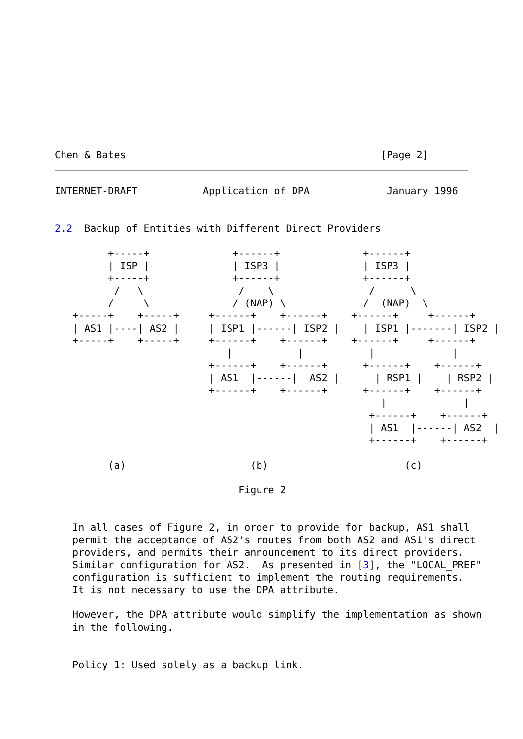Chen & Bates                                           [Page 2]
INTERNET-DRAFT           Application of DPA             January 1996


2.2  Backup of Entities with Different Direct Providers

         +-----+              +------+              +------+
         | ISP |              | ISP3 |              | ISP3 |
         +-----+              +------+              +------+
          /   \                /    \                /      \
         /     \              / (NAP) \             /  (NAP)  \
   +-----+    +-----+     +------+    +------+    +------+     +------+
   | AS1 |----| AS2 |     | ISP1 |------| ISP2 |    | ISP1 |-------| ISP2 |
   +-----+    +-----+     +------+    +------+    +------+     +------+
                             |           |           |             |
                          +------+    +------+      +------+    +------+
                          | AS1  |------|  AS2 |      | RSP1 |    | RSP2 |
                          +------+    +------+      +------+    +------+
                                                       |             |
                                                     +------+    +------+
                                                     | AS1  |------| AS2  |
                                                     +------+    +------+

         (a)                     (b)                       (c)

                               Figure 2


   In all cases of Figure 2, in order to provide for backup, AS1 shall
   permit the acceptance of AS2's routes from both AS2 and AS1's direct
   providers, and permits their announcement to its direct providers.
   Similar configuration for AS2.  As presented in [3], the "LOCAL_PREF"
   configuration is sufficient to implement the routing requirements.
   It is not necessary to use the DPA attribute.

   However, the DPA attribute would simplify the implementation as shown
   in the following.


   Policy 1: Used solely as a backup link.